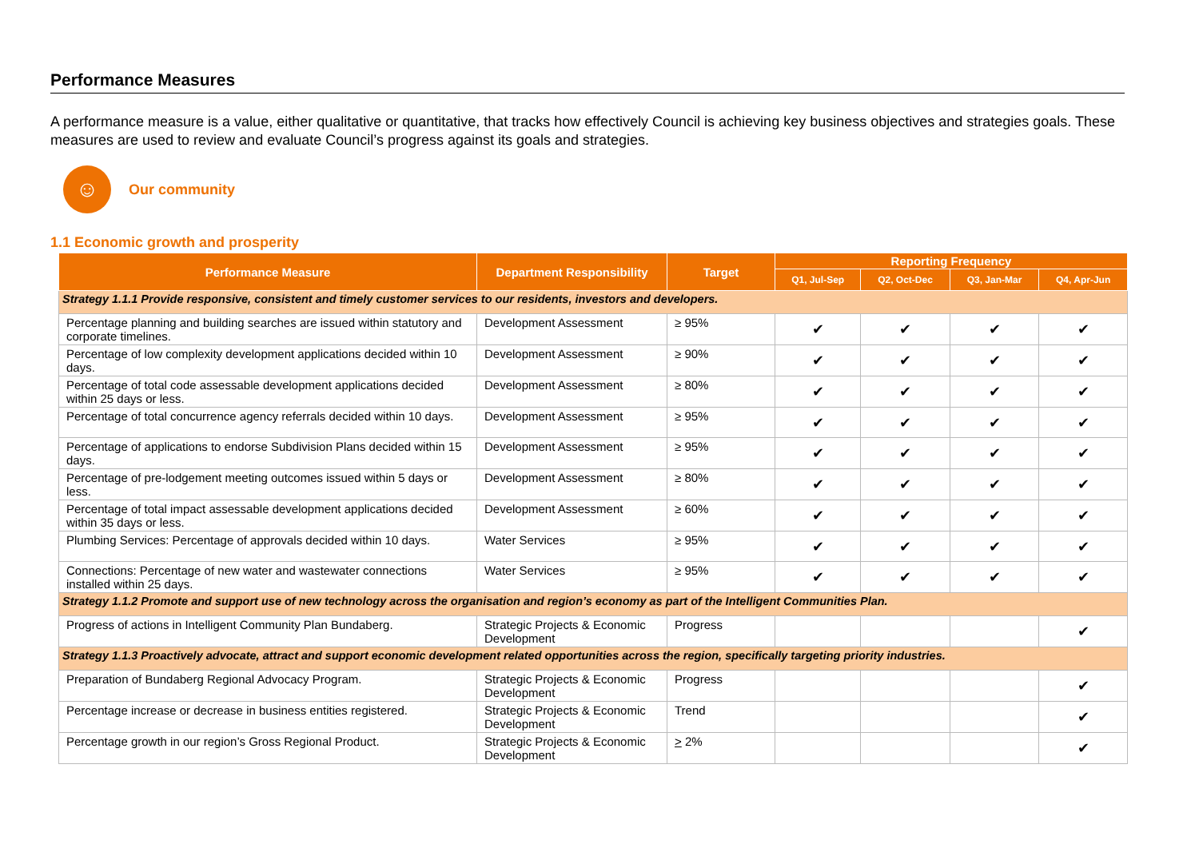Performance Measures
A performance measure is a value, either qualitative or quantitative, that tracks how effectively Council is achieving key business objectives and strategies goals. These measures are used to review and evaluate Council’s progress against its goals and strategies.
☺
Our community
1.1 Economic growth and prosperity
| Performance Measure | Department Responsibility | Target | Reporting Frequency | | | |
| --- | --- | --- | --- | --- | --- | --- |
| | | | Q1, Jul-Sep | Q2, Oct-Dec | Q3, Jan-Mar | Q4, Apr-Jun |
| Strategy 1.1.1 Provide responsive, consistent and timely customer services to our residents, investors and developers. | | | | | | |
| Percentage planning and building searches are issued within statutory and corporate timelines. | Development Assessment | ≥ 95% | ✔ | ✔ | ✔ | ✔ |
| Percentage of low complexity development applications decided within 10 days. | Development Assessment | ≥ 90% | ✔ | ✔ | ✔ | ✔ |
| Percentage of total code assessable development applications decided within 25 days or less. | Development Assessment | ≥ 80% | ✔ | ✔ | ✔ | ✔ |
| Percentage of total concurrence agency referrals decided within 10 days. | Development Assessment | ≥ 95% | ✔ | ✔ | ✔ | ✔ |
| Percentage of applications to endorse Subdivision Plans decided within 15 days. | Development Assessment | ≥ 95% | ✔ | ✔ | ✔ | ✔ |
| Percentage of pre-lodgement meeting outcomes issued within 5 days or less. | Development Assessment | ≥ 80% | ✔ | ✔ | ✔ | ✔ |
| Percentage of total impact assessable development applications decided within 35 days or less. | Development Assessment | ≥ 60% | ✔ | ✔ | ✔ | ✔ |
| Plumbing Services: Percentage of approvals decided within 10 days. | Water Services | ≥ 95% | ✔ | ✔ | ✔ | ✔ |
| Connections: Percentage of new water and wastewater connections installed within 25 days. | Water Services | ≥ 95% | ✔ | ✔ | ✔ | ✔ |
| Strategy 1.1.2 Promote and support use of new technology across the organisation and region’s economy as part of the Intelligent Communities Plan. | | | | | | |
| Progress of actions in Intelligent Community Plan Bundaberg. | Strategic Projects & Economic Development | Progress | | | | ✔ |
| Strategy 1.1.3 Proactively advocate, attract and support economic development related opportunities across the region, specifically targeting priority industries. | | | | | | |
| Preparation of Bundaberg Regional Advocacy Program. | Strategic Projects & Economic Development | Progress | | | | ✔ |
| Percentage increase or decrease in business entities registered. | Strategic Projects & Economic Development | Trend | | | | ✔ |
| Percentage growth in our region’s Gross Regional Product. | Strategic Projects & Economic Development | > 2% | | | | ✔ |